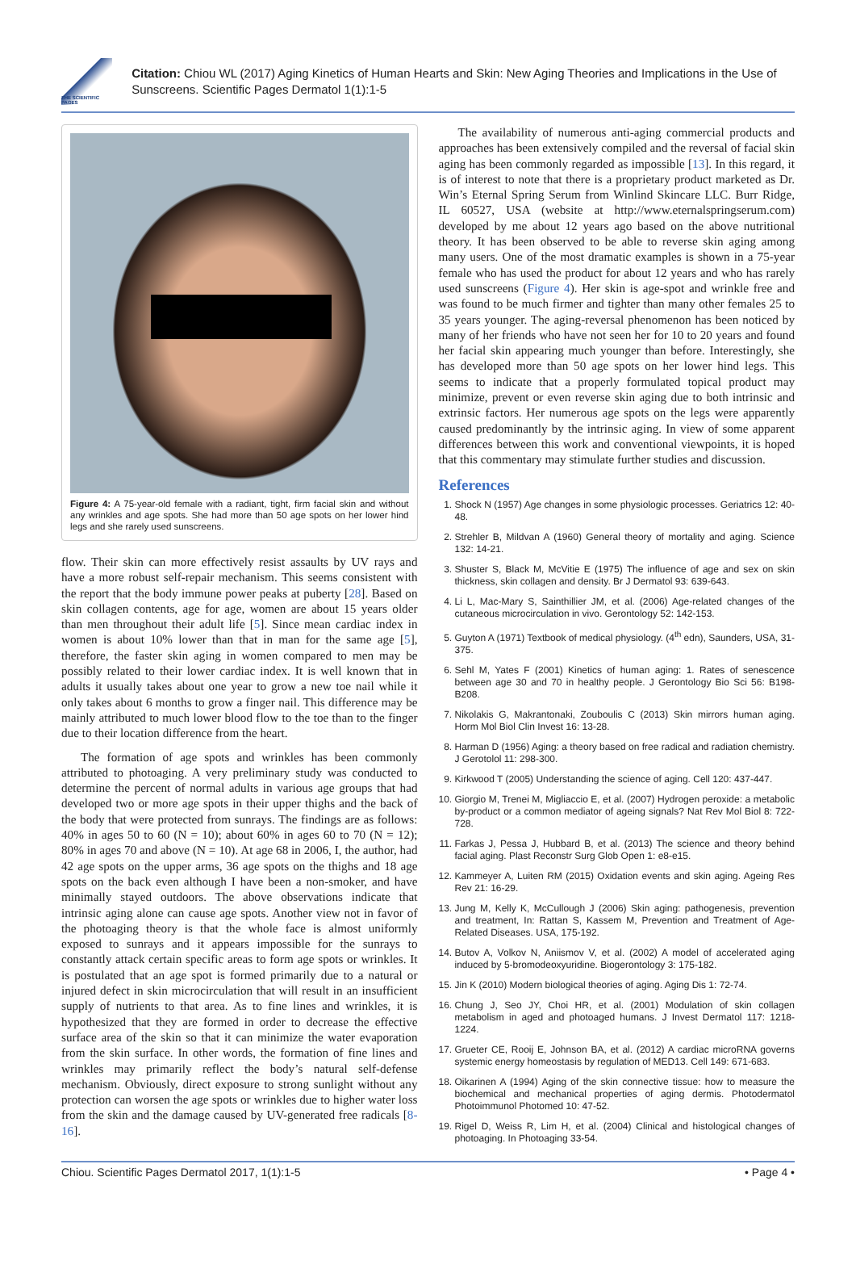THE SCIENTIFIC PAGES
Citation: Chiou WL (2017) Aging Kinetics of Human Hearts and Skin: New Aging Theories and Implications in the Use of Sunscreens. Scientific Pages Dermatol 1(1):1-5
Figure 4: A 75-year-old female with a radiant, tight, firm facial skin and without any wrinkles and age spots. She had more than 50 age spots on her lower hind legs and she rarely used sunscreens.
flow. Their skin can more effectively resist assaults by UV rays and have a more robust self-repair mechanism. This seems consistent with the report that the body immune power peaks at puberty [28]. Based on skin collagen contents, age for age, women are about 15 years older than men throughout their adult life [5]. Since mean cardiac index in women is about 10% lower than that in man for the same age [5], therefore, the faster skin aging in women compared to men may be possibly related to their lower cardiac index. It is well known that in adults it usually takes about one year to grow a new toe nail while it only takes about 6 months to grow a finger nail. This difference may be mainly attributed to much lower blood flow to the toe than to the finger due to their location difference from the heart.
The formation of age spots and wrinkles has been commonly attributed to photoaging. A very preliminary study was conducted to determine the percent of normal adults in various age groups that had developed two or more age spots in their upper thighs and the back of the body that were protected from sunrays. The findings are as follows: 40% in ages 50 to 60 (N = 10); about 60% in ages 60 to 70 (N = 12); 80% in ages 70 and above (N = 10). At age 68 in 2006, I, the author, had 42 age spots on the upper arms, 36 age spots on the thighs and 18 age spots on the back even although I have been a non-smoker, and have minimally stayed outdoors. The above observations indicate that intrinsic aging alone can cause age spots. Another view not in favor of the photoaging theory is that the whole face is almost uniformly exposed to sunrays and it appears impossible for the sunrays to constantly attack certain specific areas to form age spots or wrinkles. It is postulated that an age spot is formed primarily due to a natural or injured defect in skin microcirculation that will result in an insufficient supply of nutrients to that area. As to fine lines and wrinkles, it is hypothesized that they are formed in order to decrease the effective surface area of the skin so that it can minimize the water evaporation from the skin surface. In other words, the formation of fine lines and wrinkles may primarily reflect the body’s natural self-defense mechanism. Obviously, direct exposure to strong sunlight without any protection can worsen the age spots or wrinkles due to higher water loss from the skin and the damage caused by UV-generated free radicals [8-16].
The availability of numerous anti-aging commercial products and approaches has been extensively compiled and the reversal of facial skin aging has been commonly regarded as impossible [13]. In this regard, it is of interest to note that there is a proprietary product marketed as Dr. Win’s Eternal Spring Serum from Winlind Skincare LLC. Burr Ridge, IL 60527, USA (website at http://www.eternalspringserum.com) developed by me about 12 years ago based on the above nutritional theory. It has been observed to be able to reverse skin aging among many users. One of the most dramatic examples is shown in a 75-year female who has used the product for about 12 years and who has rarely used sunscreens (Figure 4). Her skin is age-spot and wrinkle free and was found to be much firmer and tighter than many other females 25 to 35 years younger. The aging-reversal phenomenon has been noticed by many of her friends who have not seen her for 10 to 20 years and found her facial skin appearing much younger than before. Interestingly, she has developed more than 50 age spots on her lower hind legs. This seems to indicate that a properly formulated topical product may minimize, prevent or even reverse skin aging due to both intrinsic and extrinsic factors. Her numerous age spots on the legs were apparently caused predominantly by the intrinsic aging. In view of some apparent differences between this work and conventional viewpoints, it is hoped that this commentary may stimulate further studies and discussion.
References
1. Shock N (1957) Age changes in some physiologic processes. Geriatrics 12: 40-48.
2. Strehler B, Mildvan A (1960) General theory of mortality and aging. Science 132: 14-21.
3. Shuster S, Black M, McVitie E (1975) The influence of age and sex on skin thickness, skin collagen and density. Br J Dermatol 93: 639-643.
4. Li L, Mac-Mary S, Sainthillier JM, et al. (2006) Age-related changes of the cutaneous microcirculation in vivo. Gerontology 52: 142-153.
5. Guyton A (1971) Textbook of medical physiology. (4<sup>th</sup> edn), Saunders, USA, 31-375.
6. Sehl M, Yates F (2001) Kinetics of human aging: 1. Rates of senescence between age 30 and 70 in healthy people. J Gerontology Bio Sci 56: B198-B208.
7. Nikolakis G, Makrantonaki, Zouboulis C (2013) Skin mirrors human aging. Horm Mol Biol Clin Invest 16: 13-28.
8. Harman D (1956) Aging: a theory based on free radical and radiation chemistry. J Gerotolol 11: 298-300.
9. Kirkwood T (2005) Understanding the science of aging. Cell 120: 437-447.
10. Giorgio M, Trenei M, Migliaccio E, et al. (2007) Hydrogen peroxide: a metabolic by-product or a common mediator of ageing signals? Nat Rev Mol Biol 8: 722-728.
11. Farkas J, Pessa J, Hubbard B, et al. (2013) The science and theory behind facial aging. Plast Reconstr Surg Glob Open 1: e8-e15.
12. Kammeyer A, Luiten RM (2015) Oxidation events and skin aging. Ageing Res Rev 21: 16-29.
13. Jung M, Kelly K, McCullough J (2006) Skin aging: pathogenesis, prevention and treatment, In: Rattan S, Kassem M, Prevention and Treatment of Age-Related Diseases. USA, 175-192.
14. Butov A, Volkov N, Aniismov V, et al. (2002) A model of accelerated aging induced by 5-bromodeoxyuridine. Biogerontology 3: 175-182.
15. Jin K (2010) Modern biological theories of aging. Aging Dis 1: 72-74.
16. Chung J, Seo JY, Choi HR, et al. (2001) Modulation of skin collagen metabolism in aged and photoaged humans. J Invest Dermatol 117: 1218-1224.
17. Grueter CE, Rooij E, Johnson BA, et al. (2012) A cardiac microRNA governs systemic energy homeostasis by regulation of MED13. Cell 149: 671-683.
18. Oikarinen A (1994) Aging of the skin connective tissue: how to measure the biochemical and mechanical properties of aging dermis. Photodermatol Photoimmunol Photomed 10: 47-52.
19. Rigel D, Weiss R, Lim H, et al. (2004) Clinical and histological changes of photoaging. In Photoaging 33-54.
Chiou. Scientific Pages Dermatol 2017, 1(1):1-5 • Page 4 •